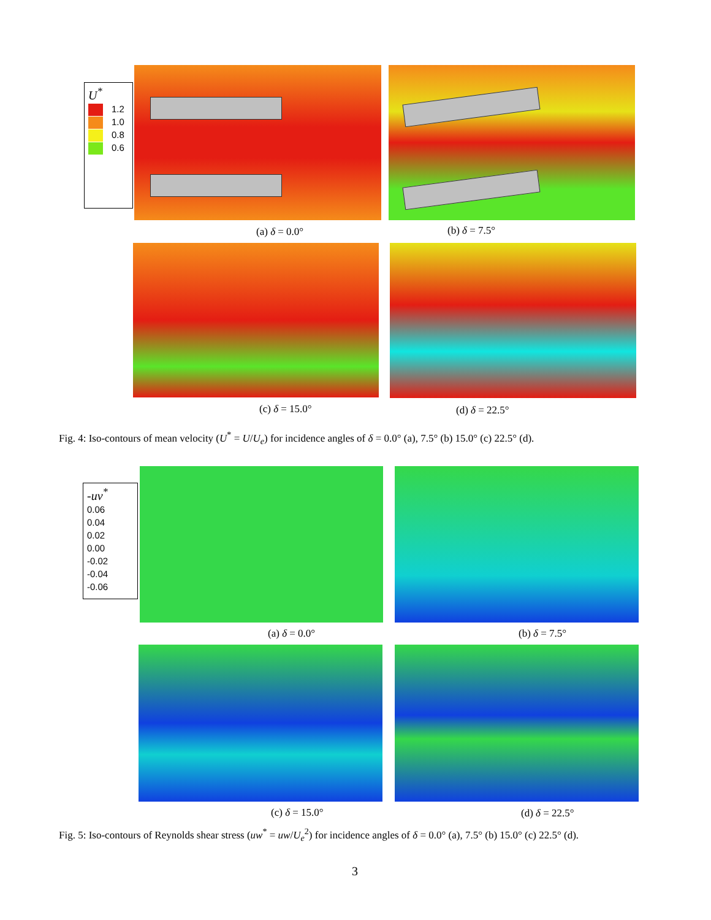U<sup>*</sup>
1.2
1.0
0.8
0.6
(a) δ = 0.0° (b) δ = 7.5°
(c) δ = 15.0° (d) δ = 22.5°
Fig. 4: Iso-contours of mean velocity (U<sup>*</sup> = U/U<sub>e</sub>) for incidence angles of δ = 0.0° (a), 7.5° (b) 15.0° (c) 22.5° (d).
-uv<sup>*</sup>
0.06
0.04
0.02
0.00
-0.02
-0.04
-0.06
(a) δ = 0.0° (b) δ = 7.5°
(c) δ = 15.0° (d) δ = 22.5°
Fig. 5: Iso-contours of Reynolds shear stress (uw<sup>*</sup> = uw/U<sub>e</sub><sup>2</sup>) for incidence angles of δ = 0.0° (a), 7.5° (b) 15.0° (c) 22.5° (d).
3